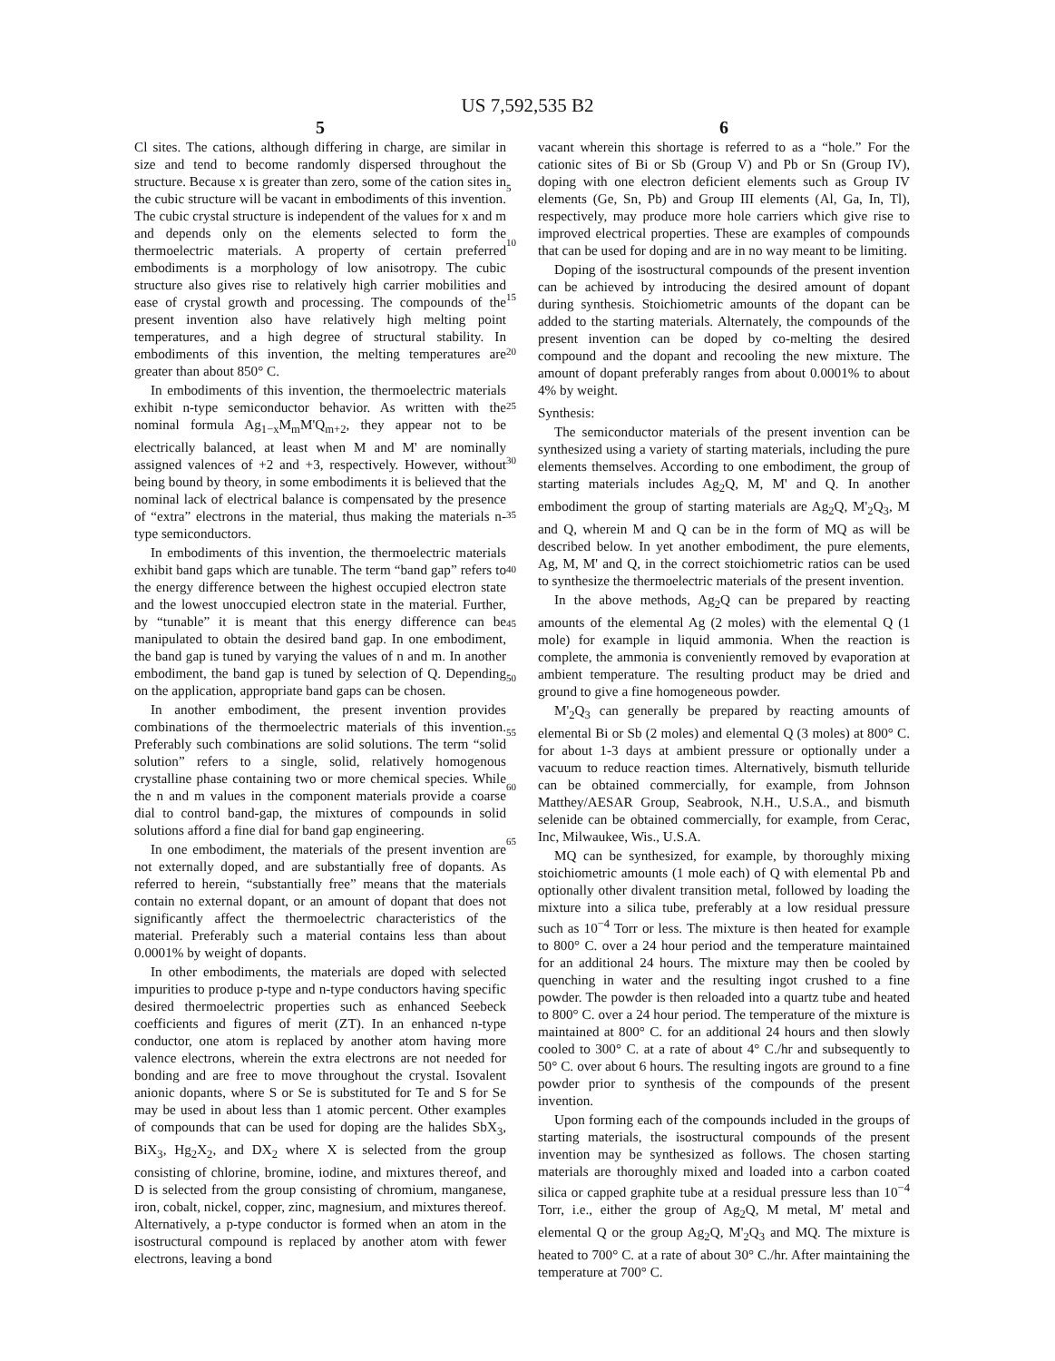US 7,592,535 B2
5
Cl sites. The cations, although differing in charge, are similar in size and tend to become randomly dispersed throughout the structure. Because x is greater than zero, some of the cation sites in the cubic structure will be vacant in embodiments of this invention. The cubic crystal structure is independent of the values for x and m and depends only on the elements selected to form the thermoelectric materials. A property of certain preferred embodiments is a morphology of low anisotropy. The cubic structure also gives rise to relatively high carrier mobilities and ease of crystal growth and processing. The compounds of the present invention also have relatively high melting point temperatures, and a high degree of structural stability. In embodiments of this invention, the melting temperatures are greater than about 850° C.
In embodiments of this invention, the thermoelectric materials exhibit n-type semiconductor behavior. As written with the nominal formula Ag<sub>1−x</sub>M<sub>m</sub>M'Q<sub>m+2</sub>, they appear not to be electrically balanced, at least when M and M' are nominally assigned valences of +2 and +3, respectively. However, without being bound by theory, in some embodiments it is believed that the nominal lack of electrical balance is compensated by the presence of “extra” electrons in the material, thus making the materials n-type semiconductors.
In embodiments of this invention, the thermoelectric materials exhibit band gaps which are tunable. The term “band gap” refers to the energy difference between the highest occupied electron state and the lowest unoccupied electron state in the material. Further, by “tunable” it is meant that this energy difference can be manipulated to obtain the desired band gap. In one embodiment, the band gap is tuned by varying the values of n and m. In another embodiment, the band gap is tuned by selection of Q. Depending on the application, appropriate band gaps can be chosen.
In another embodiment, the present invention provides combinations of the thermoelectric materials of this invention. Preferably such combinations are solid solutions. The term “solid solution” refers to a single, solid, relatively homogenous crystalline phase containing two or more chemical species. While the n and m values in the component materials provide a coarse dial to control band-gap, the mixtures of compounds in solid solutions afford a fine dial for band gap engineering.
In one embodiment, the materials of the present invention are not externally doped, and are substantially free of dopants. As referred to herein, “substantially free” means that the materials contain no external dopant, or an amount of dopant that does not significantly affect the thermoelectric characteristics of the material. Preferably such a material contains less than about 0.0001% by weight of dopants.
In other embodiments, the materials are doped with selected impurities to produce p-type and n-type conductors having specific desired thermoelectric properties such as enhanced Seebeck coefficients and figures of merit (ZT). In an enhanced n-type conductor, one atom is replaced by another atom having more valence electrons, wherein the extra electrons are not needed for bonding and are free to move throughout the crystal. Isovalent anionic dopants, where S or Se is substituted for Te and S for Se may be used in about less than 1 atomic percent. Other examples of compounds that can be used for doping are the halides SbX<sub>3</sub>, BiX<sub>3</sub>, Hg<sub>2</sub>X<sub>2</sub>, and DX<sub>2</sub> where X is selected from the group consisting of chlorine, bromine, iodine, and mixtures thereof, and D is selected from the group consisting of chromium, manganese, iron, cobalt, nickel, copper, zinc, magnesium, and mixtures thereof. Alternatively, a p-type conductor is formed when an atom in the isostructural compound is replaced by another atom with fewer electrons, leaving a bond
5
10
15
20
25
30
35
40
45
50
55
60
65
6
vacant wherein this shortage is referred to as a “hole.” For the cationic sites of Bi or Sb (Group V) and Pb or Sn (Group IV), doping with one electron deficient elements such as Group IV elements (Ge, Sn, Pb) and Group III elements (Al, Ga, In, Tl), respectively, may produce more hole carriers which give rise to improved electrical properties. These are examples of compounds that can be used for doping and are in no way meant to be limiting.
Doping of the isostructural compounds of the present invention can be achieved by introducing the desired amount of dopant during synthesis. Stoichiometric amounts of the dopant can be added to the starting materials. Alternately, the compounds of the present invention can be doped by co-melting the desired compound and the dopant and recooling the new mixture. The amount of dopant preferably ranges from about 0.0001% to about 4% by weight.
Synthesis:
The semiconductor materials of the present invention can be synthesized using a variety of starting materials, including the pure elements themselves. According to one embodiment, the group of starting materials includes Ag<sub>2</sub>Q, M, M' and Q. In another embodiment the group of starting materials are Ag<sub>2</sub>Q, M'<sub>2</sub>Q<sub>3</sub>, M and Q, wherein M and Q can be in the form of MQ as will be described below. In yet another embodiment, the pure elements, Ag, M, M' and Q, in the correct stoichiometric ratios can be used to synthesize the thermoelectric materials of the present invention.
In the above methods, Ag<sub>2</sub>Q can be prepared by reacting amounts of the elemental Ag (2 moles) with the elemental Q (1 mole) for example in liquid ammonia. When the reaction is complete, the ammonia is conveniently removed by evaporation at ambient temperature. The resulting product may be dried and ground to give a fine homogeneous powder.
M'<sub>2</sub>Q<sub>3</sub> can generally be prepared by reacting amounts of elemental Bi or Sb (2 moles) and elemental Q (3 moles) at 800° C. for about 1-3 days at ambient pressure or optionally under a vacuum to reduce reaction times. Alternatively, bismuth telluride can be obtained commercially, for example, from Johnson Matthey/AESAR Group, Seabrook, N.H., U.S.A., and bismuth selenide can be obtained commercially, for example, from Cerac, Inc, Milwaukee, Wis., U.S.A.
MQ can be synthesized, for example, by thoroughly mixing stoichiometric amounts (1 mole each) of Q with elemental Pb and optionally other divalent transition metal, followed by loading the mixture into a silica tube, preferably at a low residual pressure such as 10<sup>−4</sup> Torr or less. The mixture is then heated for example to 800° C. over a 24 hour period and the temperature maintained for an additional 24 hours. The mixture may then be cooled by quenching in water and the resulting ingot crushed to a fine powder. The powder is then reloaded into a quartz tube and heated to 800° C. over a 24 hour period. The temperature of the mixture is maintained at 800° C. for an additional 24 hours and then slowly cooled to 300° C. at a rate of about 4° C./hr and subsequently to 50° C. over about 6 hours. The resulting ingots are ground to a fine powder prior to synthesis of the compounds of the present invention.
Upon forming each of the compounds included in the groups of starting materials, the isostructural compounds of the present invention may be synthesized as follows. The chosen starting materials are thoroughly mixed and loaded into a carbon coated silica or capped graphite tube at a residual pressure less than 10<sup>−4</sup> Torr, i.e., either the group of Ag<sub>2</sub>Q, M metal, M' metal and elemental Q or the group Ag<sub>2</sub>Q, M'<sub>2</sub>Q<sub>3</sub> and MQ. The mixture is heated to 700° C. at a rate of about 30° C./hr. After maintaining the temperature at 700° C.